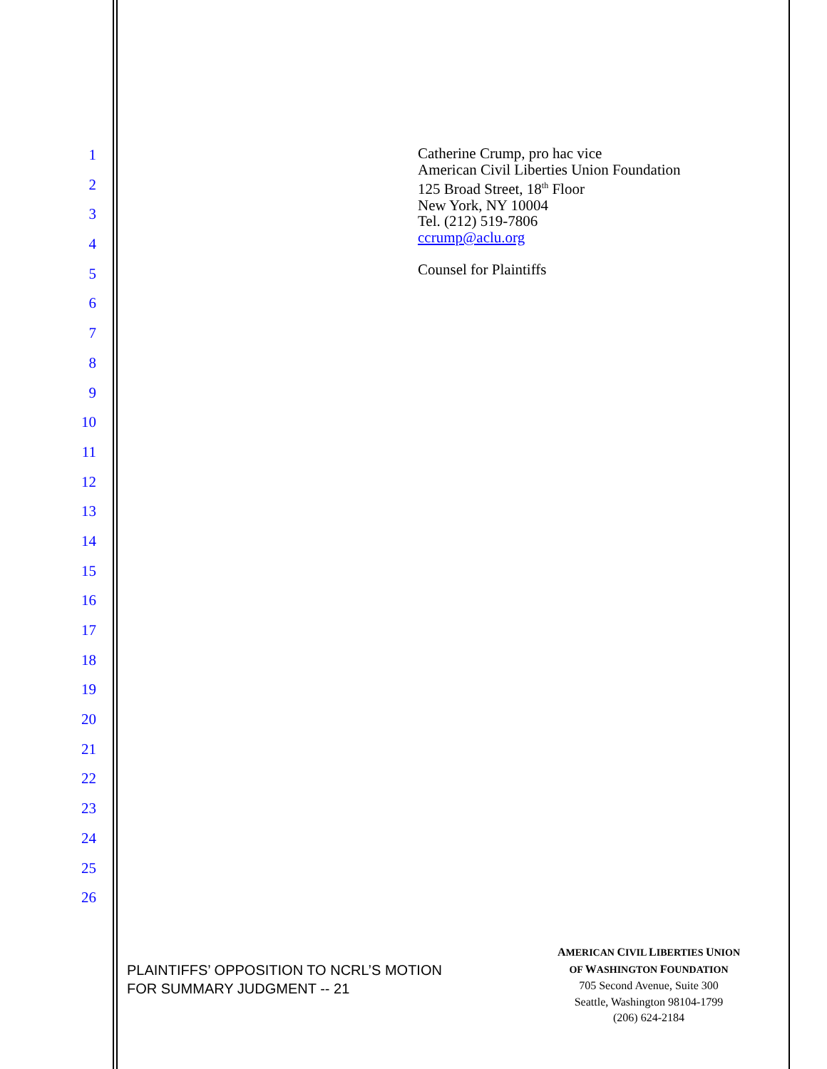1
2
3
4
5
6
7
8
9
10
11
12
13
14
15
16
17
18
19
20
21
22
23
24
25
26
Catherine Crump, pro hac vice
American Civil Liberties Union Foundation
125 Broad Street, 18<sup>th</sup> Floor
New York, NY 10004
Tel. (212) 519-7806
ccrump@aclu.org
Counsel for Plaintiffs
PLAINTIFFS’ OPPOSITION TO NCRL’S MOTION
FOR SUMMARY JUDGMENT -- 21
AMERICAN CIVIL LIBERTIES UNION
OF WASHINGTON FOUNDATION
705 Second Avenue, Suite 300
Seattle, Washington 98104-1799
(206) 624-2184